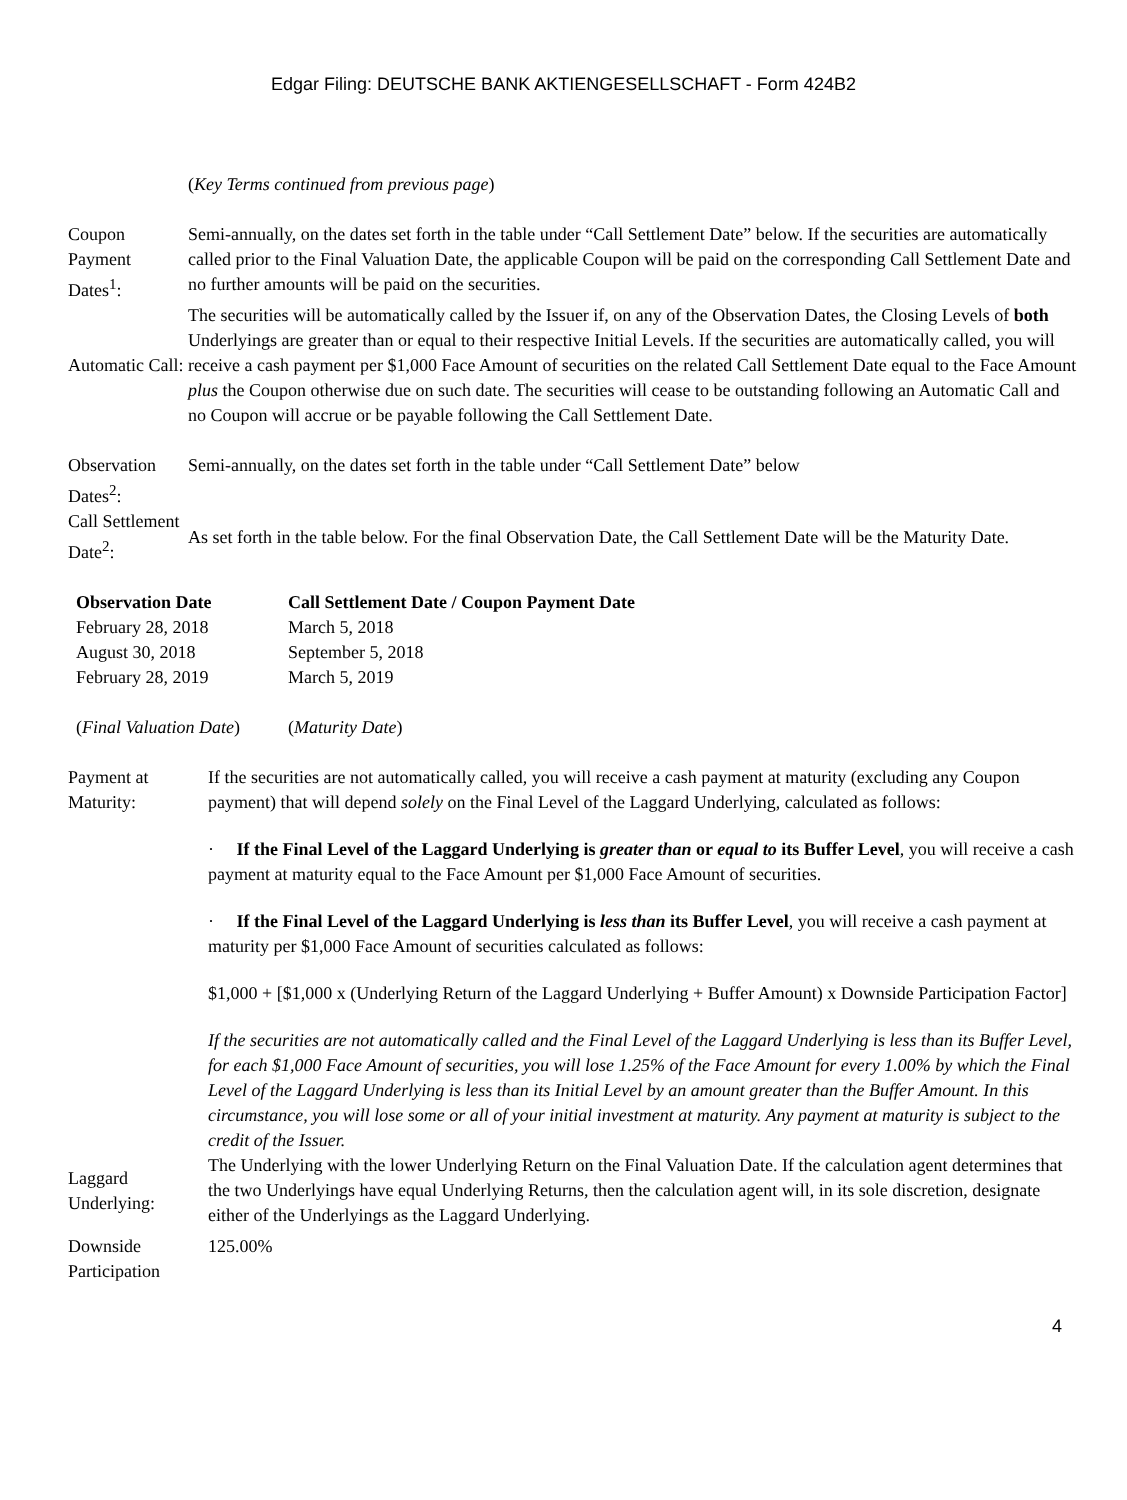Edgar Filing: DEUTSCHE BANK AKTIENGESELLSCHAFT - Form 424B2
(Key Terms continued from previous page)
| Coupon Payment Dates<sup>1</sup>: | Semi-annually, on the dates set forth in the table under “Call Settlement Date” below. If the securities are automatically called prior to the Final Valuation Date, the applicable Coupon will be paid on the corresponding Call Settlement Date and no further amounts will be paid on the securities. |
| Automatic Call: | The securities will be automatically called by the Issuer if, on any of the Observation Dates, the Closing Levels of both Underlyings are greater than or equal to their respective Initial Levels. If the securities are automatically called, you will receive a cash payment per $1,000 Face Amount of securities on the related Call Settlement Date equal to the Face Amount plus the Coupon otherwise due on such date. The securities will cease to be outstanding following an Automatic Call and no Coupon will accrue or be payable following the Call Settlement Date. |
| Observation Dates<sup>2</sup>: | Semi-annually, on the dates set forth in the table under “Call Settlement Date” below |
| Call Settlement Date<sup>2</sup>: | As set forth in the table below. For the final Observation Date, the Call Settlement Date will be the Maturity Date. |
| Observation Date | Call Settlement Date / Coupon Payment Date |
| --- | --- |
| February 28, 2018 | March 5, 2018 |
| August 30, 2018 | September 5, 2018 |
| February 28, 2019 ( Final Valuation Date ) | March 5, 2019 ( Maturity Date ) |
| Payment at Maturity: | If the securities are not automatically called, you will receive a cash payment at maturity (excluding any Coupon payment) that will depend solely on the Final Level of the Laggard Underlying, calculated as follows: · If the Final Level of the Laggard Underlying is greater than or equal to its Buffer Level , you will receive a cash payment at maturity equal to the Face Amount per $1,000 Face Amount of securities. · If the Final Level of the Laggard Underlying is less than its Buffer Level , you will receive a cash payment at maturity per $1,000 Face Amount of securities calculated as follows: $1,000 + [$1,000 x (Underlying Return of the Laggard Underlying + Buffer Amount) x Downside Participation Factor] If the securities are not automatically called and the Final Level of the Laggard Underlying is less than its Buffer Level, for each $1,000 Face Amount of securities, you will lose 1.25% of the Face Amount for every 1.00% by which the Final Level of the Laggard Underlying is less than its Initial Level by an amount greater than the Buffer Amount. In this circumstance, you will lose some or all of your initial investment at maturity. Any payment at maturity is subject to the credit of the Issuer. |
| Laggard Underlying: | The Underlying with the lower Underlying Return on the Final Valuation Date. If the calculation agent determines that the two Underlyings have equal Underlying Returns, then the calculation agent will, in its sole discretion, designate either of the Underlyings as the Laggard Underlying. |
| Downside Participation | 125.00% |
4